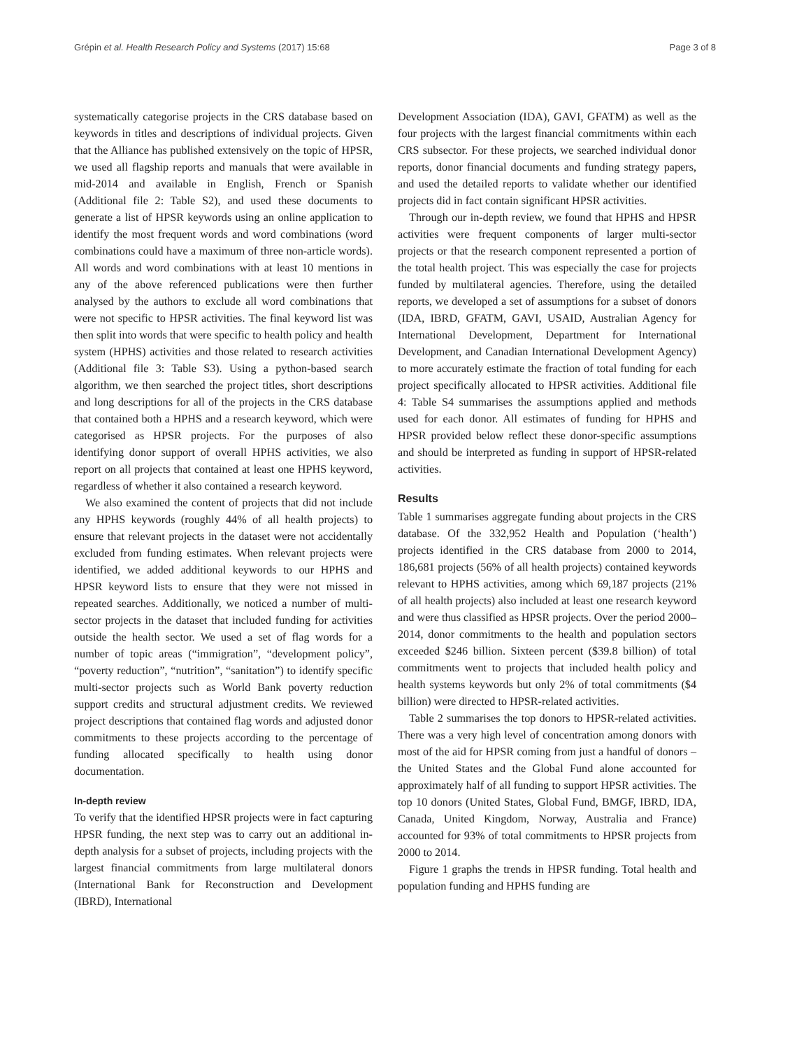Grépin et al. Health Research Policy and Systems (2017) 15:68 Page 3 of 8
systematically categorise projects in the CRS database based on keywords in titles and descriptions of individual projects. Given that the Alliance has published extensively on the topic of HPSR, we used all flagship reports and manuals that were available in mid-2014 and available in English, French or Spanish (Additional file 2: Table S2), and used these documents to generate a list of HPSR keywords using an online application to identify the most frequent words and word combinations (word combinations could have a maximum of three non-article words). All words and word combinations with at least 10 mentions in any of the above referenced publications were then further analysed by the authors to exclude all word combinations that were not specific to HPSR activities. The final keyword list was then split into words that were specific to health policy and health system (HPHS) activities and those related to research activities (Additional file 3: Table S3). Using a python-based search algorithm, we then searched the project titles, short descriptions and long descriptions for all of the projects in the CRS database that contained both a HPHS and a research keyword, which were categorised as HPSR projects. For the purposes of also identifying donor support of overall HPHS activities, we also report on all projects that contained at least one HPHS keyword, regardless of whether it also contained a research keyword.
We also examined the content of projects that did not include any HPHS keywords (roughly 44% of all health projects) to ensure that relevant projects in the dataset were not accidentally excluded from funding estimates. When relevant projects were identified, we added additional keywords to our HPHS and HPSR keyword lists to ensure that they were not missed in repeated searches. Additionally, we noticed a number of multi-sector projects in the dataset that included funding for activities outside the health sector. We used a set of flag words for a number of topic areas (“immigration”, “development policy”, “poverty reduction”, “nutrition”, “sanitation”) to identify specific multi-sector projects such as World Bank poverty reduction support credits and structural adjustment credits. We reviewed project descriptions that contained flag words and adjusted donor commitments to these projects according to the percentage of funding allocated specifically to health using donor documentation.
In-depth review
To verify that the identified HPSR projects were in fact capturing HPSR funding, the next step was to carry out an additional in-depth analysis for a subset of projects, including projects with the largest financial commitments from large multilateral donors (International Bank for Reconstruction and Development (IBRD), International
Development Association (IDA), GAVI, GFATM) as well as the four projects with the largest financial commitments within each CRS subsector. For these projects, we searched individual donor reports, donor financial documents and funding strategy papers, and used the detailed reports to validate whether our identified projects did in fact contain significant HPSR activities.
Through our in-depth review, we found that HPHS and HPSR activities were frequent components of larger multi-sector projects or that the research component represented a portion of the total health project. This was especially the case for projects funded by multilateral agencies. Therefore, using the detailed reports, we developed a set of assumptions for a subset of donors (IDA, IBRD, GFATM, GAVI, USAID, Australian Agency for International Development, Department for International Development, and Canadian International Development Agency) to more accurately estimate the fraction of total funding for each project specifically allocated to HPSR activities. Additional file 4: Table S4 summarises the assumptions applied and methods used for each donor. All estimates of funding for HPHS and HPSR provided below reflect these donor-specific assumptions and should be interpreted as funding in support of HPSR-related activities.
Results
Table 1 summarises aggregate funding about projects in the CRS database. Of the 332,952 Health and Population (‘health’) projects identified in the CRS database from 2000 to 2014, 186,681 projects (56% of all health projects) contained keywords relevant to HPHS activities, among which 69,187 projects (21% of all health projects) also included at least one research keyword and were thus classified as HPSR projects. Over the period 2000–2014, donor commitments to the health and population sectors exceeded $246 billion. Sixteen percent ($39.8 billion) of total commitments went to projects that included health policy and health systems keywords but only 2% of total commitments ($4 billion) were directed to HPSR-related activities.
Table 2 summarises the top donors to HPSR-related activities. There was a very high level of concentration among donors with most of the aid for HPSR coming from just a handful of donors – the United States and the Global Fund alone accounted for approximately half of all funding to support HPSR activities. The top 10 donors (United States, Global Fund, BMGF, IBRD, IDA, Canada, United Kingdom, Norway, Australia and France) accounted for 93% of total commitments to HPSR projects from 2000 to 2014.
Figure 1 graphs the trends in HPSR funding. Total health and population funding and HPHS funding are